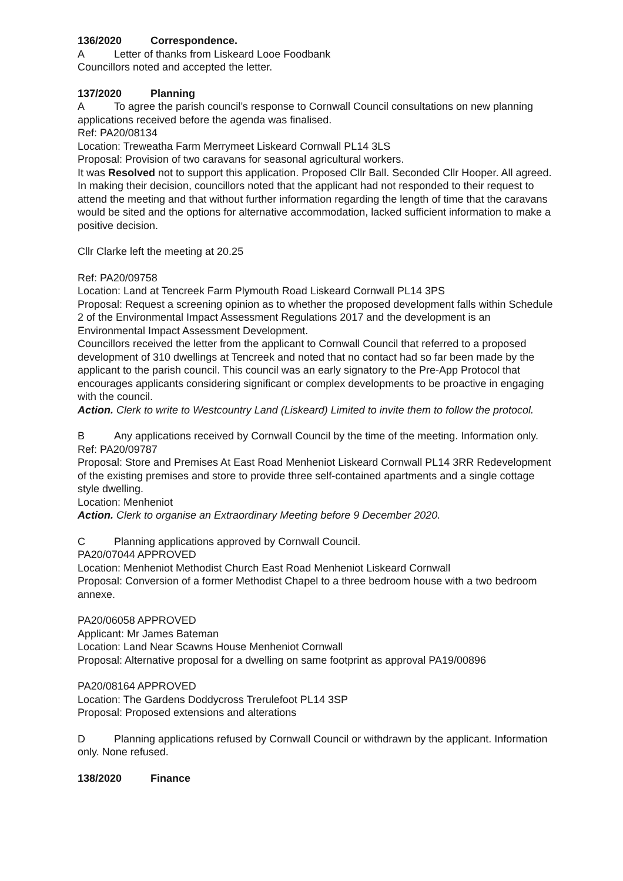136/2020 Correspondence.
A Letter of thanks from Liskeard Looe Foodbank
Councillors noted and accepted the letter.
137/2020 Planning
A To agree the parish council’s response to Cornwall Council consultations on new planning applications received before the agenda was finalised.
Ref: PA20/08134
Location: Treweatha Farm Merrymeet Liskeard Cornwall PL14 3LS
Proposal: Provision of two caravans for seasonal agricultural workers.
It was Resolved not to support this application. Proposed Cllr Ball. Seconded Cllr Hooper. All agreed. In making their decision, councillors noted that the applicant had not responded to their request to attend the meeting and that without further information regarding the length of time that the caravans would be sited and the options for alternative accommodation, lacked sufficient information to make a positive decision.
Cllr Clarke left the meeting at 20.25
Ref: PA20/09758
Location: Land at Tencreek Farm Plymouth Road Liskeard Cornwall PL14 3PS
Proposal: Request a screening opinion as to whether the proposed development falls within Schedule 2 of the Environmental Impact Assessment Regulations 2017 and the development is an Environmental Impact Assessment Development.
Councillors received the letter from the applicant to Cornwall Council that referred to a proposed development of 310 dwellings at Tencreek and noted that no contact had so far been made by the applicant to the parish council. This council was an early signatory to the Pre-App Protocol that encourages applicants considering significant or complex developments to be proactive in engaging with the council.
Action. Clerk to write to Westcountry Land (Liskeard) Limited to invite them to follow the protocol.
B Any applications received by Cornwall Council by the time of the meeting. Information only.
Ref: PA20/09787
Proposal: Store and Premises At East Road Menheniot Liskeard Cornwall PL14 3RR Redevelopment of the existing premises and store to provide three self-contained apartments and a single cottage style dwelling.
Location: Menheniot
Action. Clerk to organise an Extraordinary Meeting before 9 December 2020.
C Planning applications approved by Cornwall Council.
PA20/07044 APPROVED
Location: Menheniot Methodist Church East Road Menheniot Liskeard Cornwall
Proposal: Conversion of a former Methodist Chapel to a three bedroom house with a two bedroom annexe.
PA20/06058 APPROVED
Applicant: Mr James Bateman
Location: Land Near Scawns House Menheniot Cornwall
Proposal: Alternative proposal for a dwelling on same footprint as approval PA19/00896
PA20/08164 APPROVED
Location: The Gardens Doddycross Trerulefoot PL14 3SP
Proposal: Proposed extensions and alterations
D Planning applications refused by Cornwall Council or withdrawn by the applicant. Information only. None refused.
138/2020 Finance